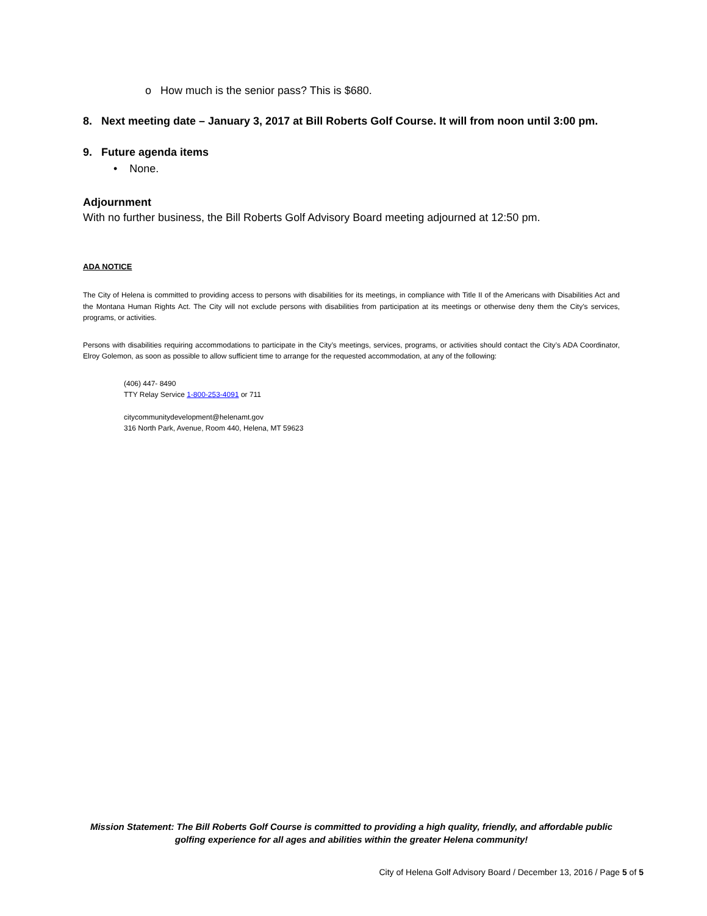o How much is the senior pass? This is $680.
8. Next meeting date – January 3, 2017 at Bill Roberts Golf Course. It will from noon until 3:00 pm.
9. Future agenda items
• None.
Adjournment
With no further business, the Bill Roberts Golf Advisory Board meeting adjourned at 12:50 pm.
ADA NOTICE
The City of Helena is committed to providing access to persons with disabilities for its meetings, in compliance with Title II of the Americans with Disabilities Act and the Montana Human Rights Act. The City will not exclude persons with disabilities from participation at its meetings or otherwise deny them the City’s services, programs, or activities.
Persons with disabilities requiring accommodations to participate in the City’s meetings, services, programs, or activities should contact the City’s ADA Coordinator, Elroy Golemon, as soon as possible to allow sufficient time to arrange for the requested accommodation, at any of the following:
(406) 447- 8490
TTY Relay Service 1-800-253-4091 or 711
citycommunitydevelopment@helenamt.gov
316 North Park, Avenue, Room 440, Helena, MT 59623
Mission Statement: The Bill Roberts Golf Course is committed to providing a high quality, friendly, and affordable public golfing experience for all ages and abilities within the greater Helena community!
City of Helena Golf Advisory Board / December 13, 2016 / Page 5 of 5